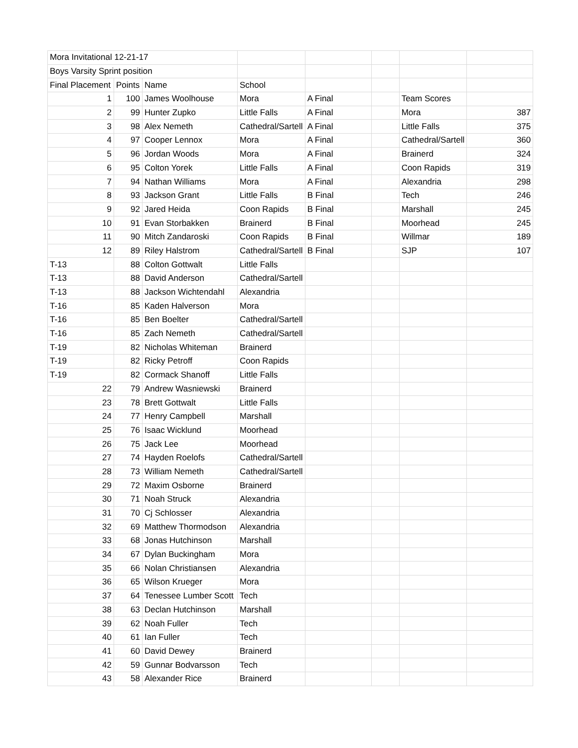| Mora Invitational 12-21-17 | | | | | | | |
| Boys Varsity Sprint position | | | | | | | |
| Final Placement | Points | Name | School | | | | |
| 1 | 100 | James Woolhouse | Mora | A Final | | Team Scores | |
| 2 | 99 | Hunter Zupko | Little Falls | A Final | | Mora | 387 |
| 3 | 98 | Alex Nemeth | Cathedral/Sartell | A Final | | Little Falls | 375 |
| 4 | 97 | Cooper Lennox | Mora | A Final | | Cathedral/Sartell | 360 |
| 5 | 96 | Jordan Woods | Mora | A Final | | Brainerd | 324 |
| 6 | 95 | Colton Yorek | Little Falls | A Final | | Coon Rapids | 319 |
| 7 | 94 | Nathan Williams | Mora | A Final | | Alexandria | 298 |
| 8 | 93 | Jackson Grant | Little Falls | B Final | | Tech | 246 |
| 9 | 92 | Jared Heida | Coon Rapids | B Final | | Marshall | 245 |
| 10 | 91 | Evan Storbakken | Brainerd | B Final | | Moorhead | 245 |
| 11 | 90 | Mitch Zandaroski | Coon Rapids | B Final | | Willmar | 189 |
| 12 | 89 | Riley Halstrom | Cathedral/Sartell | B Final | | SJP | 107 |
| T-13 | 88 | Colton Gottwalt | Little Falls | | | | |
| T-13 | 88 | David Anderson | Cathedral/Sartell | | | | |
| T-13 | 88 | Jackson Wichtendahl | Alexandria | | | | |
| T-16 | 85 | Kaden Halverson | Mora | | | | |
| T-16 | 85 | Ben Boelter | Cathedral/Sartell | | | | |
| T-16 | 85 | Zach Nemeth | Cathedral/Sartell | | | | |
| T-19 | 82 | Nicholas Whiteman | Brainerd | | | | |
| T-19 | 82 | Ricky Petroff | Coon Rapids | | | | |
| T-19 | 82 | Cormack Shanoff | Little Falls | | | | |
| 22 | 79 | Andrew Wasniewski | Brainerd | | | | |
| 23 | 78 | Brett Gottwalt | Little Falls | | | | |
| 24 | 77 | Henry Campbell | Marshall | | | | |
| 25 | 76 | Isaac Wicklund | Moorhead | | | | |
| 26 | 75 | Jack Lee | Moorhead | | | | |
| 27 | 74 | Hayden Roelofs | Cathedral/Sartell | | | | |
| 28 | 73 | William Nemeth | Cathedral/Sartell | | | | |
| 29 | 72 | Maxim Osborne | Brainerd | | | | |
| 30 | 71 | Noah Struck | Alexandria | | | | |
| 31 | 70 | Cj Schlosser | Alexandria | | | | |
| 32 | 69 | Matthew Thormodson | Alexandria | | | | |
| 33 | 68 | Jonas Hutchinson | Marshall | | | | |
| 34 | 67 | Dylan Buckingham | Mora | | | | |
| 35 | 66 | Nolan Christiansen | Alexandria | | | | |
| 36 | 65 | Wilson Krueger | Mora | | | | |
| 37 | 64 | Tenessee Lumber Scott | Tech | | | | |
| 38 | 63 | Declan Hutchinson | Marshall | | | | |
| 39 | 62 | Noah Fuller | Tech | | | | |
| 40 | 61 | Ian Fuller | Tech | | | | |
| 41 | 60 | David Dewey | Brainerd | | | | |
| 42 | 59 | Gunnar Bodvarsson | Tech | | | | |
| 43 | 58 | Alexander Rice | Brainerd | | | | |